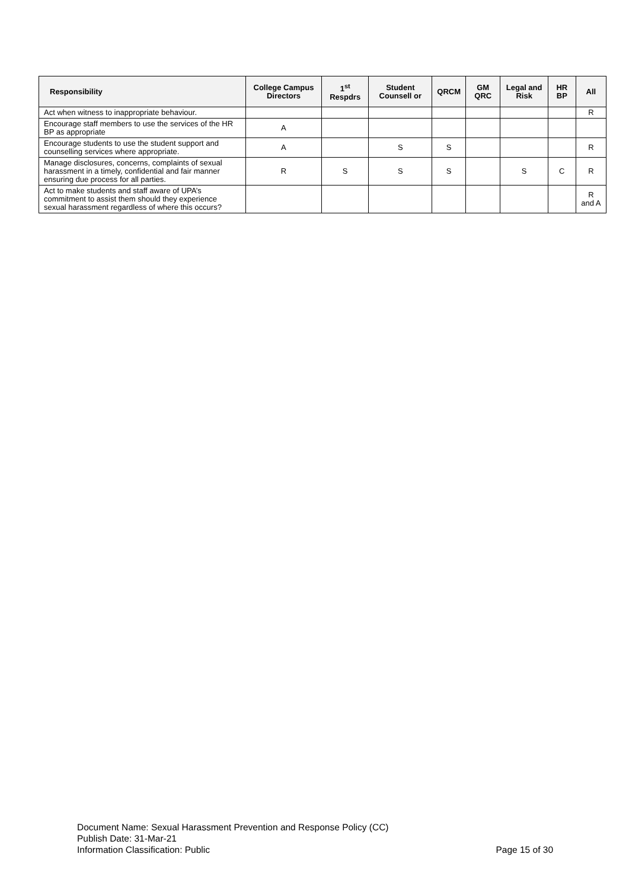| Responsibility | College Campus Directors | 1<sup>st</sup> Respdrs | Student Counsell or | QRCM | GM QRC | Legal and Risk | HR BP | All |
| --- | --- | --- | --- | --- | --- | --- | --- | --- |
| Act when witness to inappropriate behaviour. | | | | | | | | R |
| Encourage staff members to use the services of the HR BP as appropriate | A | | | | | | | |
| Encourage students to use the student support and counselling services where appropriate. | A | | S | S | | | | R |
| Manage disclosures, concerns, complaints of sexual harassment in a timely, confidential and fair manner ensuring due process for all parties. | R | S | S | S | | S | C | R |
| Act to make students and staff aware of UPA’s commitment to assist them should they experience sexual harassment regardless of where this occurs? | | | | | | | | R and A |
Document Name: Sexual Harassment Prevention and Response Policy (CC)
Publish Date: 31-Mar-21
Information Classification: Public Page 15 of 30